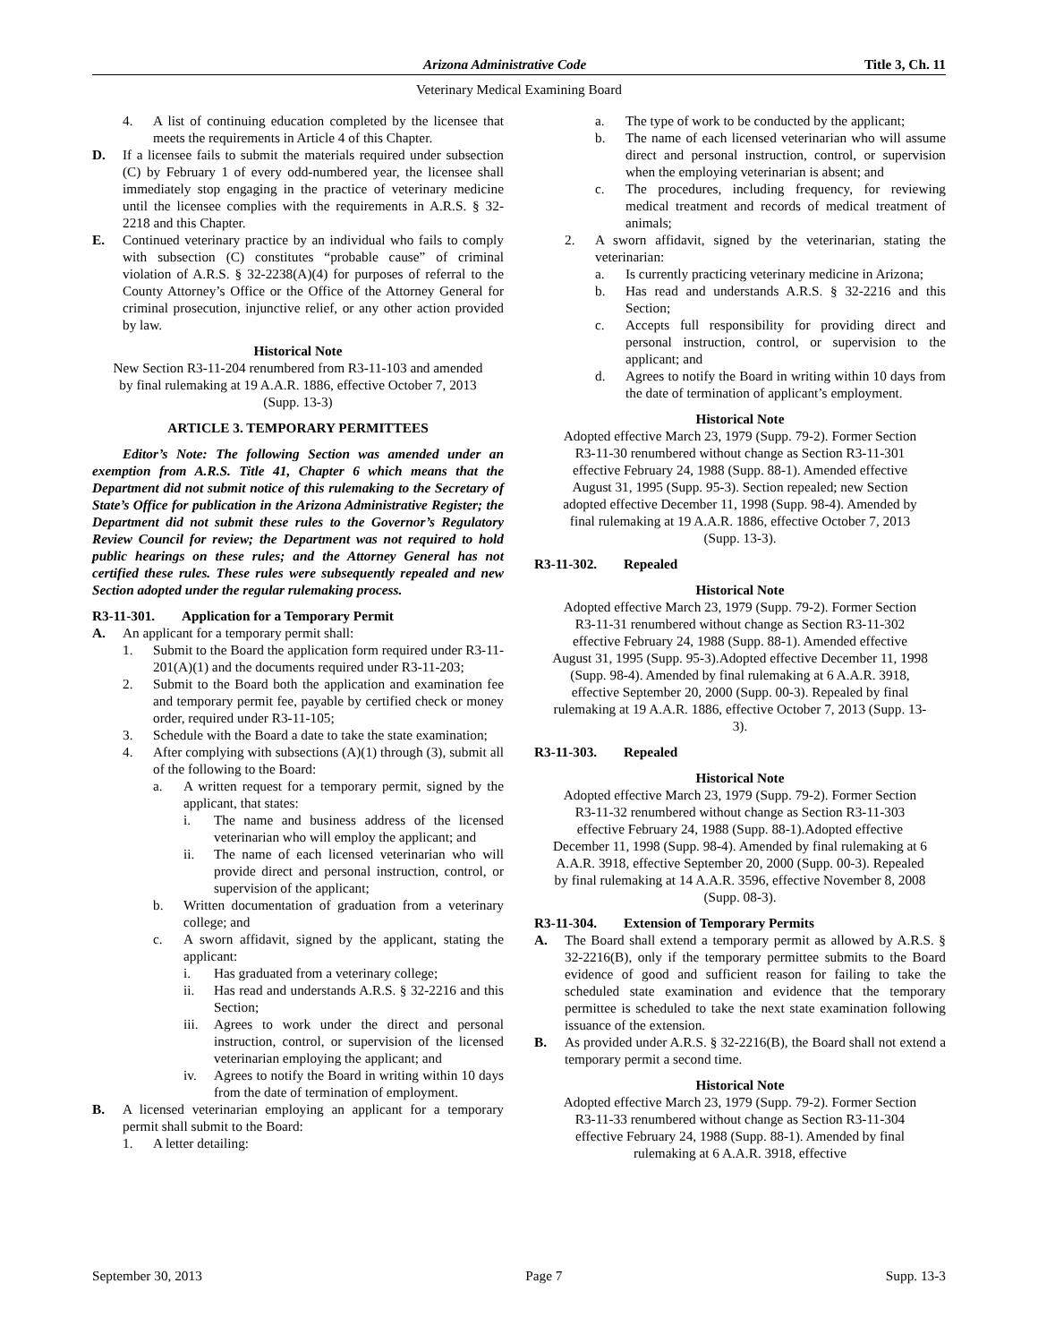Arizona Administrative Code Title 3, Ch. 11
Veterinary Medical Examining Board
4. A list of continuing education completed by the licensee that meets the requirements in Article 4 of this Chapter.
D. If a licensee fails to submit the materials required under subsection (C) by February 1 of every odd-numbered year, the licensee shall immediately stop engaging in the practice of veterinary medicine until the licensee complies with the requirements in A.R.S. § 32-2218 and this Chapter.
E. Continued veterinary practice by an individual who fails to comply with subsection (C) constitutes “probable cause” of criminal violation of A.R.S. § 32-2238(A)(4) for purposes of referral to the County Attorney’s Office or the Office of the Attorney General for criminal prosecution, injunctive relief, or any other action provided by law.
Historical Note
New Section R3-11-204 renumbered from R3-11-103 and amended by final rulemaking at 19 A.A.R. 1886, effective October 7, 2013 (Supp. 13-3)
ARTICLE 3. TEMPORARY PERMITTEES
Editor’s Note: The following Section was amended under an exemption from A.R.S. Title 41, Chapter 6 which means that the Department did not submit notice of this rulemaking to the Secretary of State’s Office for publication in the Arizona Administrative Register; the Department did not submit these rules to the Governor’s Regulatory Review Council for review; the Department was not required to hold public hearings on these rules; and the Attorney General has not certified these rules. These rules were subsequently repealed and new Section adopted under the regular rulemaking process.
R3-11-301. Application for a Temporary Permit
A. An applicant for a temporary permit shall:
1. Submit to the Board the application form required under R3-11-201(A)(1) and the documents required under R3-11-203;
2. Submit to the Board both the application and examination fee and temporary permit fee, payable by certified check or money order, required under R3-11-105;
3. Schedule with the Board a date to take the state examination;
4. After complying with subsections (A)(1) through (3), submit all of the following to the Board:
a. A written request for a temporary permit, signed by the applicant, that states:
i. The name and business address of the licensed veterinarian who will employ the applicant; and
ii. The name of each licensed veterinarian who will provide direct and personal instruction, control, or supervision of the applicant;
b. Written documentation of graduation from a veterinary college; and
c. A sworn affidavit, signed by the applicant, stating the applicant:
i. Has graduated from a veterinary college;
ii. Has read and understands A.R.S. § 32-2216 and this Section;
iii. Agrees to work under the direct and personal instruction, control, or supervision of the licensed veterinarian employing the applicant; and
iv. Agrees to notify the Board in writing within 10 days from the date of termination of employment.
B. A licensed veterinarian employing an applicant for a temporary permit shall submit to the Board:
1. A letter detailing:
a. The type of work to be conducted by the applicant;
b. The name of each licensed veterinarian who will assume direct and personal instruction, control, or supervision when the employing veterinarian is absent; and
c. The procedures, including frequency, for reviewing medical treatment and records of medical treatment of animals;
2. A sworn affidavit, signed by the veterinarian, stating the veterinarian:
a. Is currently practicing veterinary medicine in Arizona;
b. Has read and understands A.R.S. § 32-2216 and this Section;
c. Accepts full responsibility for providing direct and personal instruction, control, or supervision to the applicant; and
d. Agrees to notify the Board in writing within 10 days from the date of termination of applicant’s employment.
Historical Note
Adopted effective March 23, 1979 (Supp. 79-2). Former Section R3-11-30 renumbered without change as Section R3-11-301 effective February 24, 1988 (Supp. 88-1). Amended effective August 31, 1995 (Supp. 95-3). Section repealed; new Section adopted effective December 11, 1998 (Supp. 98-4). Amended by final rulemaking at 19 A.A.R. 1886, effective October 7, 2013 (Supp. 13-3).
R3-11-302. Repealed
Historical Note
Adopted effective March 23, 1979 (Supp. 79-2). Former Section R3-11-31 renumbered without change as Section R3-11-302 effective February 24, 1988 (Supp. 88-1). Amended effective August 31, 1995 (Supp. 95-3).Adopted effective December 11, 1998 (Supp. 98-4). Amended by final rulemaking at 6 A.A.R. 3918, effective September 20, 2000 (Supp. 00-3). Repealed by final rulemaking at 19 A.A.R. 1886, effective October 7, 2013 (Supp. 13-3).
R3-11-303. Repealed
Historical Note
Adopted effective March 23, 1979 (Supp. 79-2). Former Section R3-11-32 renumbered without change as Section R3-11-303 effective February 24, 1988 (Supp. 88-1).Adopted effective December 11, 1998 (Supp. 98-4). Amended by final rulemaking at 6 A.A.R. 3918, effective September 20, 2000 (Supp. 00-3). Repealed by final rulemaking at 14 A.A.R. 3596, effective November 8, 2008 (Supp. 08-3).
R3-11-304. Extension of Temporary Permits
A. The Board shall extend a temporary permit as allowed by A.R.S. § 32-2216(B), only if the temporary permittee submits to the Board evidence of good and sufficient reason for failing to take the scheduled state examination and evidence that the temporary permittee is scheduled to take the next state examination following issuance of the extension.
B. As provided under A.R.S. § 32-2216(B), the Board shall not extend a temporary permit a second time.
Historical Note
Adopted effective March 23, 1979 (Supp. 79-2). Former Section R3-11-33 renumbered without change as Section R3-11-304 effective February 24, 1988 (Supp. 88-1). Amended by final rulemaking at 6 A.A.R. 3918, effective
September 30, 2013 Page 7 Supp. 13-3